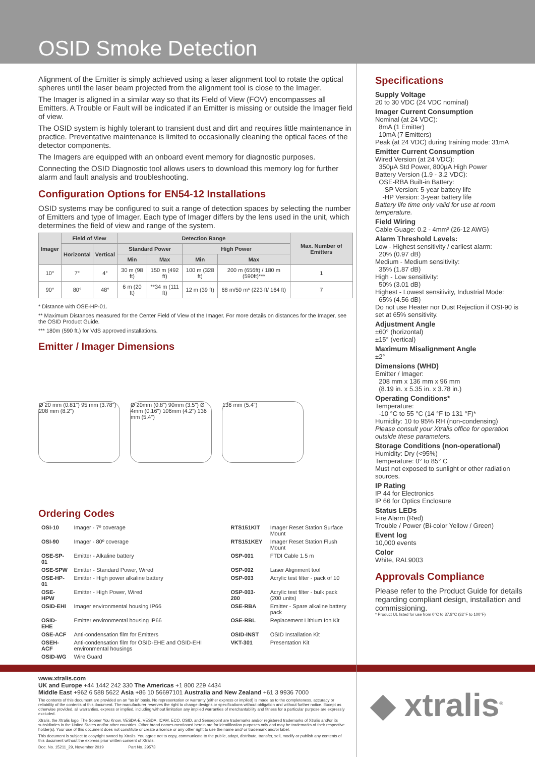OSID Smoke Detection
Alignment of the Emitter is simply achieved using a laser alignment tool to rotate the optical spheres until the laser beam projected from the alignment tool is close to the Imager.
The Imager is aligned in a similar way so that its Field of View (FOV) encompasses all Emitters. A Trouble or Fault will be indicated if an Emitter is missing or outside the Imager field of view.
The OSID system is highly tolerant to transient dust and dirt and requires little maintenance in practice. Preventative maintenance is limited to occasionally cleaning the optical faces of the detector components.
The Imagers are equipped with an onboard event memory for diagnostic purposes.
Connecting the OSID Diagnostic tool allows users to download this memory log for further alarm and fault analysis and troubleshooting.
Configuration Options for EN54-12 Installations
OSID systems may be configured to suit a range of detection spaces by selecting the number of Emitters and type of Imager. Each type of Imager differs by the lens used in the unit, which determines the field of view and range of the system.
| Imager | Field of View | | Detection Range | | | | Max. Number of Emitters |
| --- | --- | --- | --- | --- | --- | --- | --- |
| | Horizontal | Vertical | Standard Power | | High Power | | |
| | | | Min | Max | Min | Max | |
| 10° | 7° | 4° | 30 m (98 ft) | 150 m (492 ft) | 100 m (328 ft) | 200 m (656ft) / 180 m (590ft)*** | 1 |
| 90° | 80° | 48° | 6 m (20 ft) | **34 m (111 ft) | 12 m (39 ft) | 68 m/50 m* (223 ft/ 164 ft) | 7 |
* Distance with OSE-HP-01.
** Maximum Distances measured for the Center Field of View of the Imager. For more details on distances for the Imager, see the OSID Product Guide.
*** 180m (590 ft.) for VdS approved installations.
Emitter / Imager Dimensions
Ø 20 mm (0.81") 95 mm (3.78") 208 mm (8.2")
Ø 20mm (0.8") 90mm (3.5") Ø 4mm (0.16") 106mm (4.2") 136 mm (5.4")
136 mm (5.4")
Ordering Codes
| OSI-10 | Imager - 7º coverage | RTS151KIT | Imager Reset Station Surface Mount |
| OSI-90 | Imager - 80º coverage | RTS151KEY | Imager Reset Station Flush Mount |
| OSE-SP-01 | Emitter - Alkaline battery | OSP-001 | FTDI Cable 1.5 m |
| OSE-SPW | Emitter - Standard Power, Wired | OSP-002 | Laser Alignment tool |
| OSE-HP-01 | Emitter - High power alkaline battery | OSP-003 | Acrylic test filter - pack of 10 |
| OSE-HPW | Emitter - High Power, Wired | OSP-003-200 | Acrylic test filter - bulk pack (200 units) |
| OSID-EHI | Imager environmental housing IP66 | OSE-RBA | Emitter - Spare alkaline battery pack |
| OSID-EHE | Emitter environmental housing IP66 | OSE-RBL | Replacement Lithium Ion Kit |
| OSE-ACF | Anti-condensation film for Emitters | OSID-INST | OSID Installation Kit |
| OSEH-ACF | Anti-condensation film for OSID-EHE and OSID-EHI environmental housings | VKT-301 | Presentation Kit |
| OSID-WG | Wire Guard | | |
Specifications
Supply Voltage
20 to 30 VDC (24 VDC nominal)
Imager Current Consumption
Nominal (at 24 VDC):
8mA (1 Emitter)
10mA (7 Emitters)
Peak (at 24 VDC) during training mode: 31mA
Emitter Current Consumption
Wired Version (at 24 VDC):
350µA Std Power, 800µA High Power
Battery Version (1.9 - 3.2 VDC):
OSE-RBA Built-in Battery:
-SP Version: 5-year battery life
-HP Version: 3-year battery life
Battery life time only valid for use at room temperature.
Field Wiring
Cable Guage: 0.2 - 4mm² (26-12 AWG)
Alarm Threshold Levels:
Low - Highest sensitivity / earliest alarm:
20% (0.97 dB)
Medium - Medium sensitivity:
35% (1.87 dB)
High - Low sensitivity:
50% (3.01 dB)
Highest - Lowest sensitivity, Industrial Mode:
65% (4.56 dB)
Do not use Heater nor Dust Rejection if OSI-90 is set at 65% sensitivity.
Adjustment Angle
±60° (horizontal)
±15° (vertical)
Maximum Misalignment Angle
±2°
Dimensions (WHD)
Emitter / Imager:
208 mm x 136 mm x 96 mm
(8.19 in. x 5.35 in. x 3.78 in.)
Operating Conditions*
Temperature:
-10 °C to 55 °C (14 °F to 131 °F)*
Humidity: 10 to 95% RH (non-condensing)
Please consult your Xtralis office for operation outside these parameters.
Storage Conditions (non-operational)
Humidity: Dry (<95%)
Temperature: 0° to 85° C
Must not exposed to sunlight or other radiation sources.
IP Rating
IP 44 for Electronics
IP 66 for Optics Enclosure
Status LEDs
Fire Alarm (Red)
Trouble / Power (Bi-color Yellow / Green)
Event log
10,000 events
Color
White, RAL9003
Approvals Compliance
Please refer to the Product Guide for details regarding compliant design, installation and commissioning.
* Product UL listed for use from 0°C to 37.8°C (32°F to 100°F)
www.xtralis.com
UK and Europe +44 1442 242 330 The Americas +1 800 229 4434
Middle East +962 6 588 5622 Asia +86 10 56697101 Australia and New Zealand +61 3 9936 7000
The contents of this document are provided on an "as is" basis. No representation or warranty (either express or implied) is made as to the completeness, accuracy or reliability of the contents of this document. The manufacturer reserves the right to change designs or specifications without obligation and without further notice. Except as otherwise provided, all warranties, express or implied, including without limitation any implied warranties of merchantability and fitness for a particular purpose are expressly excluded.
Xtralis, the Xtralis logo, The Sooner You Know, VESDA-E, VESDA, ICAM, ECO, OSID, and Sensepoint are trademarks and/or registered trademarks of Xtralis and/or its subsidiaries in the United States and/or other countries. Other brand names mentioned herein are for identification purposes only and may be trademarks of their respective holder(s). Your use of this document does not constitute or create a licence or any other right to use the name and/ or trademark and/or label.
This document is subject to copyright owned by Xtralis. You agree not to copy, communicate to the public, adapt, distribute, transfer, sell, modify or publish any contents of this document without the express prior written consent of Xtralis.
Doc. No. 15211_29, November 2019 Part No. 29573
◆ xtralis<sup>®</sup>